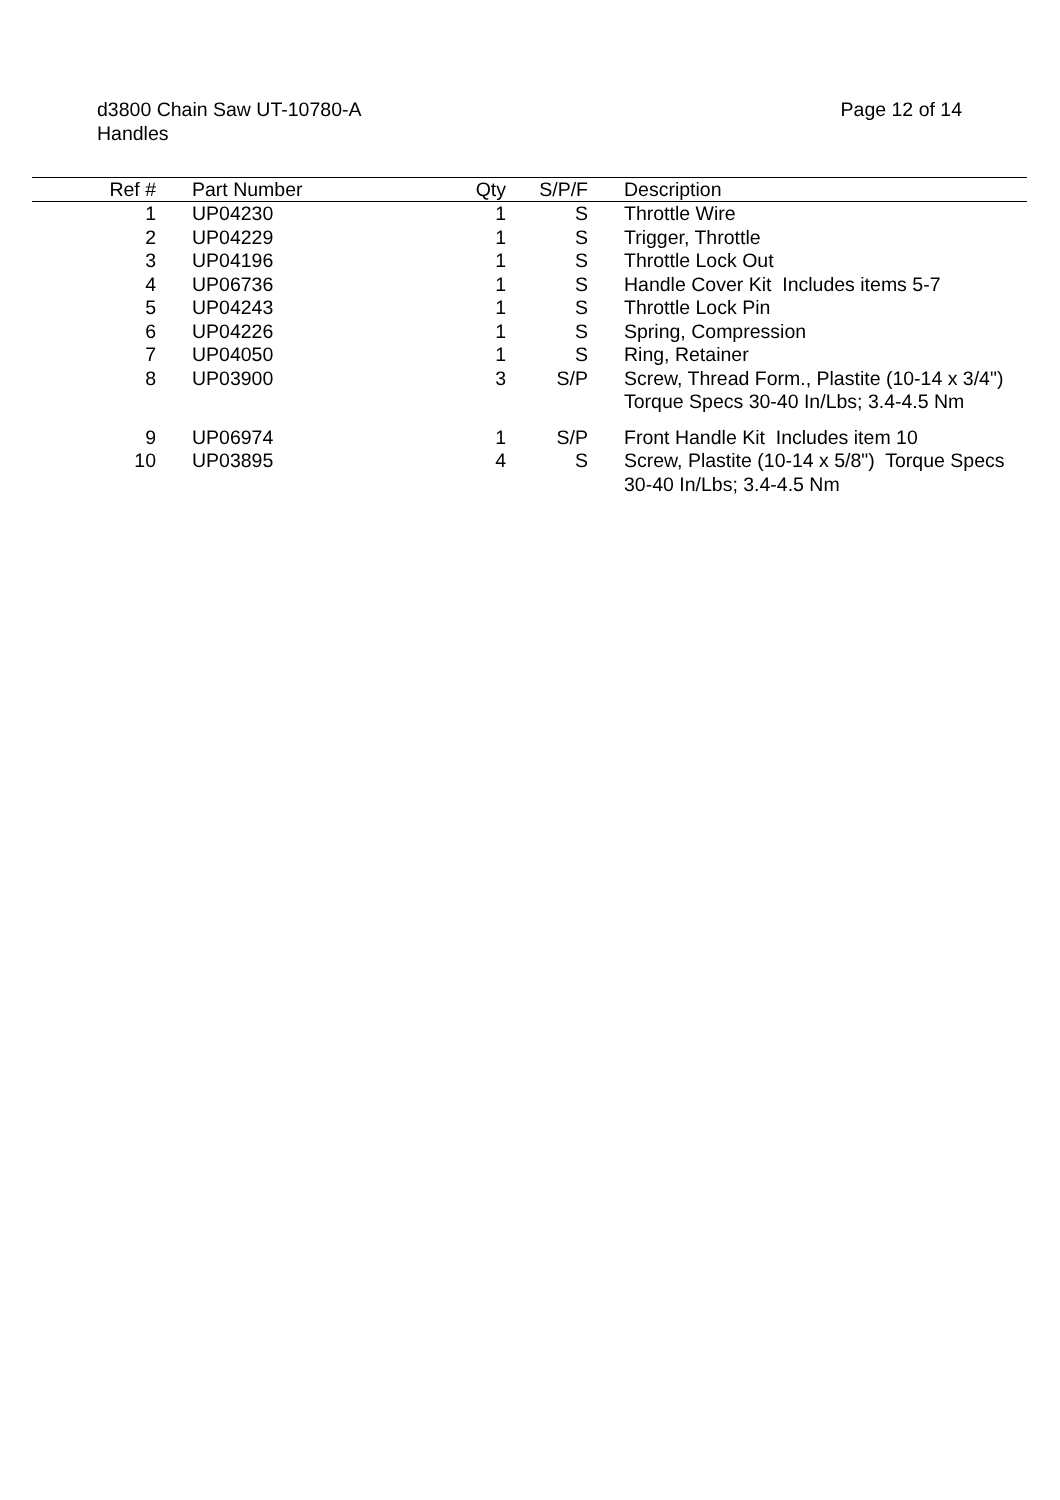d3800 Chain Saw UT-10780-A
Handles
Page 12 of 14
| Ref # | | Part Number | Qty | S/P/F | | Description |
| --- | --- | --- | --- | --- | --- | --- |
| 1 | | UP04230 | 1 | S | | Throttle Wire |
| 2 | | UP04229 | 1 | S | | Trigger, Throttle |
| 3 | | UP04196 | 1 | S | | Throttle Lock Out |
| 4 | | UP06736 | 1 | S | | Handle Cover Kit Includes items 5-7 |
| 5 | | UP04243 | 1 | S | | Throttle Lock Pin |
| 6 | | UP04226 | 1 | S | | Spring, Compression |
| 7 | | UP04050 | 1 | S | | Ring, Retainer |
| 8 | | UP03900 | 3 | S/P | | Screw, Thread Form., Plastite (10-14 x 3/4") Torque Specs 30-40 In/Lbs; 3.4-4.5 Nm |
| 9 | | UP06974 | 1 | S/P | | Front Handle Kit Includes item 10 |
| 10 | | UP03895 | 4 | S | | Screw, Plastite (10-14 x 5/8") Torque Specs 30-40 In/Lbs; 3.4-4.5 Nm |